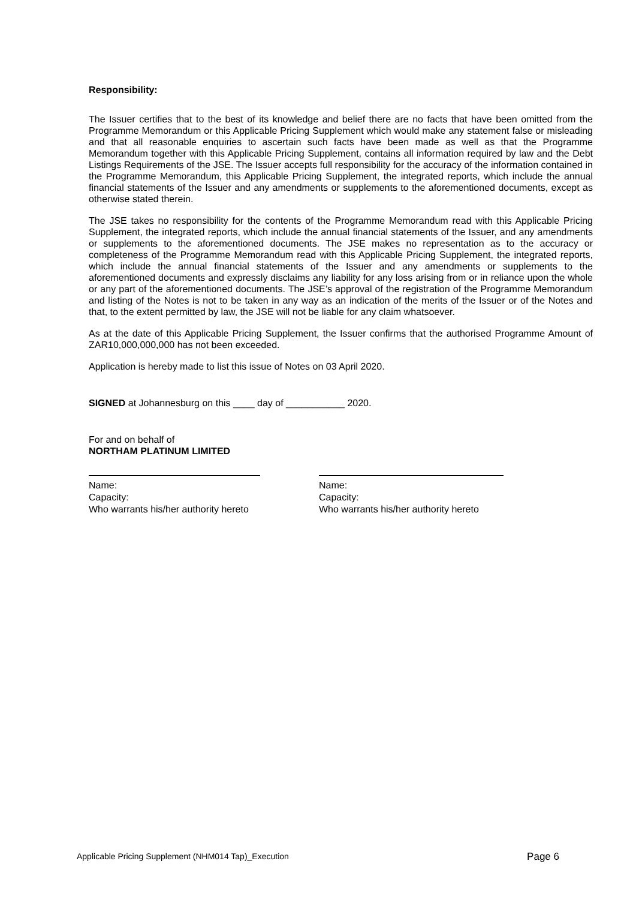Responsibility:
The Issuer certifies that to the best of its knowledge and belief there are no facts that have been omitted from the Programme Memorandum or this Applicable Pricing Supplement which would make any statement false or misleading and that all reasonable enquiries to ascertain such facts have been made as well as that the Programme Memorandum together with this Applicable Pricing Supplement, contains all information required by law and the Debt Listings Requirements of the JSE. The Issuer accepts full responsibility for the accuracy of the information contained in the Programme Memorandum, this Applicable Pricing Supplement, the integrated reports, which include the annual financial statements of the Issuer and any amendments or supplements to the aforementioned documents, except as otherwise stated therein.
The JSE takes no responsibility for the contents of the Programme Memorandum read with this Applicable Pricing Supplement, the integrated reports, which include the annual financial statements of the Issuer, and any amendments or supplements to the aforementioned documents. The JSE makes no representation as to the accuracy or completeness of the Programme Memorandum read with this Applicable Pricing Supplement, the integrated reports, which include the annual financial statements of the Issuer and any amendments or supplements to the aforementioned documents and expressly disclaims any liability for any loss arising from or in reliance upon the whole or any part of the aforementioned documents. The JSE’s approval of the registration of the Programme Memorandum and listing of the Notes is not to be taken in any way as an indication of the merits of the Issuer or of the Notes and that, to the extent permitted by law, the JSE will not be liable for any claim whatsoever.
As at the date of this Applicable Pricing Supplement, the Issuer confirms that the authorised Programme Amount of ZAR10,000,000,000 has not been exceeded.
Application is hereby made to list this issue of Notes on 03 April 2020.
SIGNED at Johannesburg on this ____ day of ___________ 2020.
For and on behalf of
NORTHAM PLATINUM LIMITED
Name:
Capacity:
Who warrants his/her authority hereto
Name:
Capacity:
Who warrants his/her authority hereto
Applicable Pricing Supplement (NHM014 Tap)_Execution Page 6